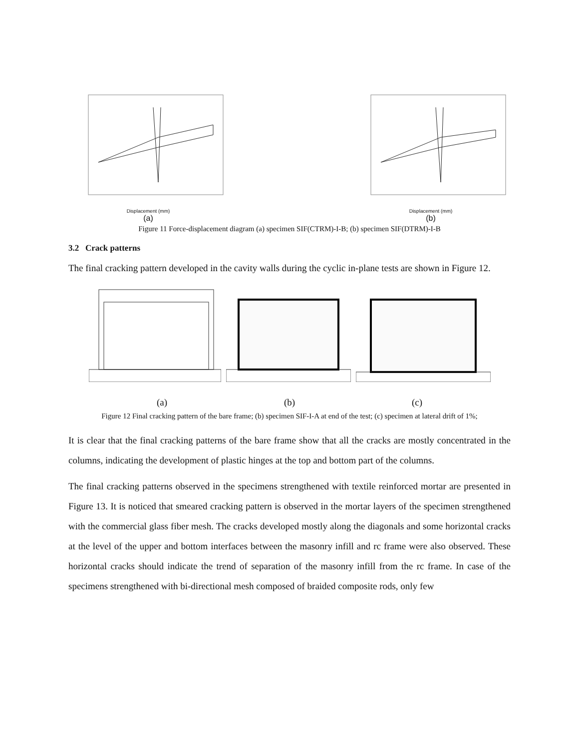Displacement (mm)
(a)
Displacement (mm)
(b)
Figure 11 Force-displacement diagram (a) specimen SIF(CTRM)-I-B; (b) specimen SIF(DTRM)-I-B
3.2 Crack patterns
The final cracking pattern developed in the cavity walls during the cyclic in-plane tests are shown in Figure 12.
(a) (b) (c)
Figure 12 Final cracking pattern of the bare frame; (b) specimen SIF-I-A at end of the test; (c) specimen at lateral drift of 1%;
It is clear that the final cracking patterns of the bare frame show that all the cracks are mostly concentrated in the columns, indicating the development of plastic hinges at the top and bottom part of the columns.
The final cracking patterns observed in the specimens strengthened with textile reinforced mortar are presented in Figure 13. It is noticed that smeared cracking pattern is observed in the mortar layers of the specimen strengthened with the commercial glass fiber mesh. The cracks developed mostly along the diagonals and some horizontal cracks at the level of the upper and bottom interfaces between the masonry infill and rc frame were also observed. These horizontal cracks should indicate the trend of separation of the masonry infill from the rc frame. In case of the specimens strengthened with bi-directional mesh composed of braided composite rods, only few